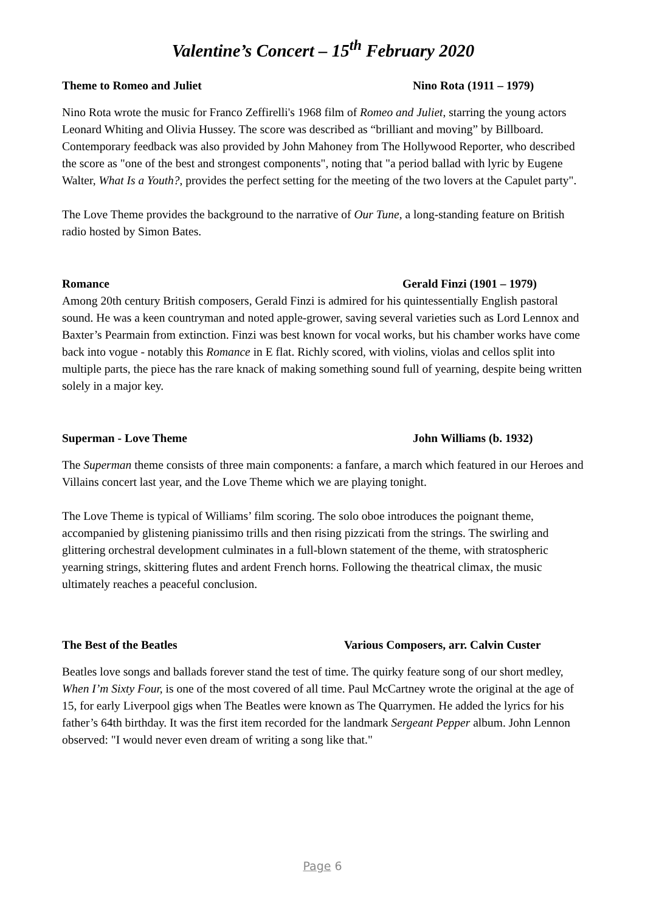Valentine’s Concert – 15<sup>th</sup> February 2020
Theme to Romeo and Juliet Nino Rota (1911 – 1979)
Nino Rota wrote the music for Franco Zeffirelli's 1968 film of Romeo and Juliet, starring the young actors Leonard Whiting and Olivia Hussey. The score was described as “brilliant and moving” by Billboard. Contemporary feedback was also provided by John Mahoney from The Hollywood Reporter, who described the score as "one of the best and strongest components", noting that "a period ballad with lyric by Eugene Walter, What Is a Youth?, provides the perfect setting for the meeting of the two lovers at the Capulet party".
The Love Theme provides the background to the narrative of Our Tune, a long-standing feature on British radio hosted by Simon Bates.
Romance Gerald Finzi (1901 – 1979)
Among 20th century British composers, Gerald Finzi is admired for his quintessentially English pastoral sound. He was a keen countryman and noted apple-grower, saving several varieties such as Lord Lennox and Baxter’s Pearmain from extinction. Finzi was best known for vocal works, but his chamber works have come back into vogue - notably this Romance in E flat. Richly scored, with violins, violas and cellos split into multiple parts, the piece has the rare knack of making something sound full of yearning, despite being written solely in a major key.
Superman - Love Theme John Williams (b. 1932)
The Superman theme consists of three main components: a fanfare, a march which featured in our Heroes and Villains concert last year, and the Love Theme which we are playing tonight.
The Love Theme is typical of Williams’ film scoring. The solo oboe introduces the poignant theme, accompanied by glistening pianissimo trills and then rising pizzicati from the strings. The swirling and glittering orchestral development culminates in a full-blown statement of the theme, with stratospheric yearning strings, skittering flutes and ardent French horns. Following the theatrical climax, the music ultimately reaches a peaceful conclusion.
The Best of the Beatles Various Composers, arr. Calvin Custer
Beatles love songs and ballads forever stand the test of time. The quirky feature song of our short medley, When I’m Sixty Four, is one of the most covered of all time. Paul McCartney wrote the original at the age of 15, for early Liverpool gigs when The Beatles were known as The Quarrymen. He added the lyrics for his father’s 64th birthday. It was the first item recorded for the landmark Sergeant Pepper album. John Lennon observed: "I would never even dream of writing a song like that."
Page 6